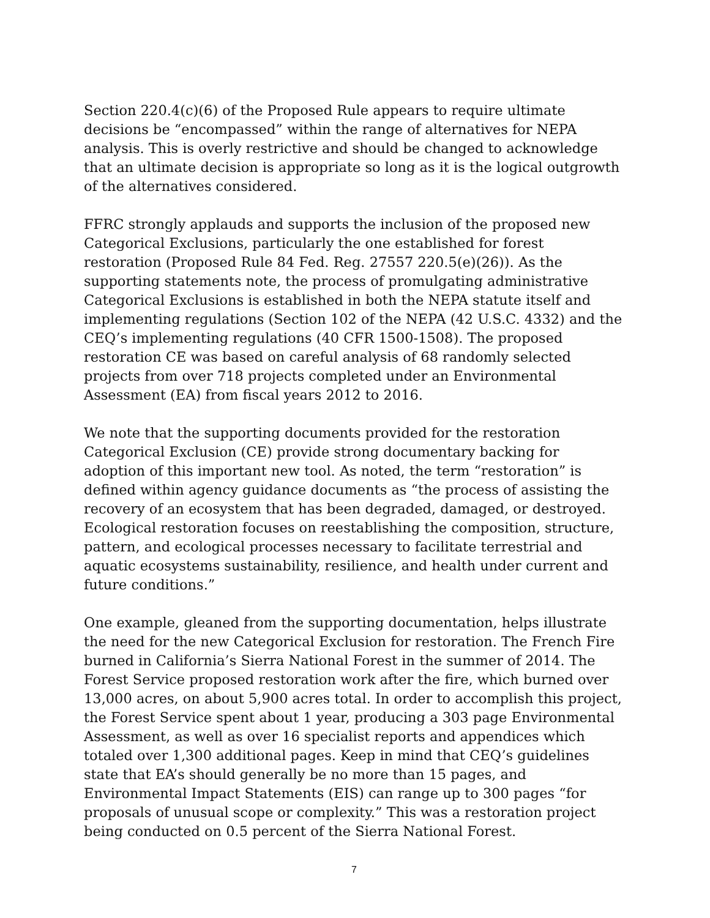Section 220.4(c)(6) of the Proposed Rule appears to require ultimate decisions be “encompassed” within the range of alternatives for NEPA analysis. This is overly restrictive and should be changed to acknowledge that an ultimate decision is appropriate so long as it is the logical outgrowth of the alternatives considered.
FFRC strongly applauds and supports the inclusion of the proposed new Categorical Exclusions, particularly the one established for forest restoration (Proposed Rule 84 Fed. Reg. 27557 220.5(e)(26)). As the supporting statements note, the process of promulgating administrative Categorical Exclusions is established in both the NEPA statute itself and implementing regulations (Section 102 of the NEPA (42 U.S.C. 4332) and the CEQ’s implementing regulations (40 CFR 1500-1508). The proposed restoration CE was based on careful analysis of 68 randomly selected projects from over 718 projects completed under an Environmental Assessment (EA) from fiscal years 2012 to 2016.
We note that the supporting documents provided for the restoration Categorical Exclusion (CE) provide strong documentary backing for adoption of this important new tool. As noted, the term “restoration” is defined within agency guidance documents as “the process of assisting the recovery of an ecosystem that has been degraded, damaged, or destroyed. Ecological restoration focuses on reestablishing the composition, structure, pattern, and ecological processes necessary to facilitate terrestrial and aquatic ecosystems sustainability, resilience, and health under current and future conditions.”
One example, gleaned from the supporting documentation, helps illustrate the need for the new Categorical Exclusion for restoration. The French Fire burned in California’s Sierra National Forest in the summer of 2014. The Forest Service proposed restoration work after the fire, which burned over 13,000 acres, on about 5,900 acres total. In order to accomplish this project, the Forest Service spent about 1 year, producing a 303 page Environmental Assessment, as well as over 16 specialist reports and appendices which totaled over 1,300 additional pages. Keep in mind that CEQ’s guidelines state that EA’s should generally be no more than 15 pages, and Environmental Impact Statements (EIS) can range up to 300 pages “for proposals of unusual scope or complexity.” This was a restoration project being conducted on 0.5 percent of the Sierra National Forest.
7